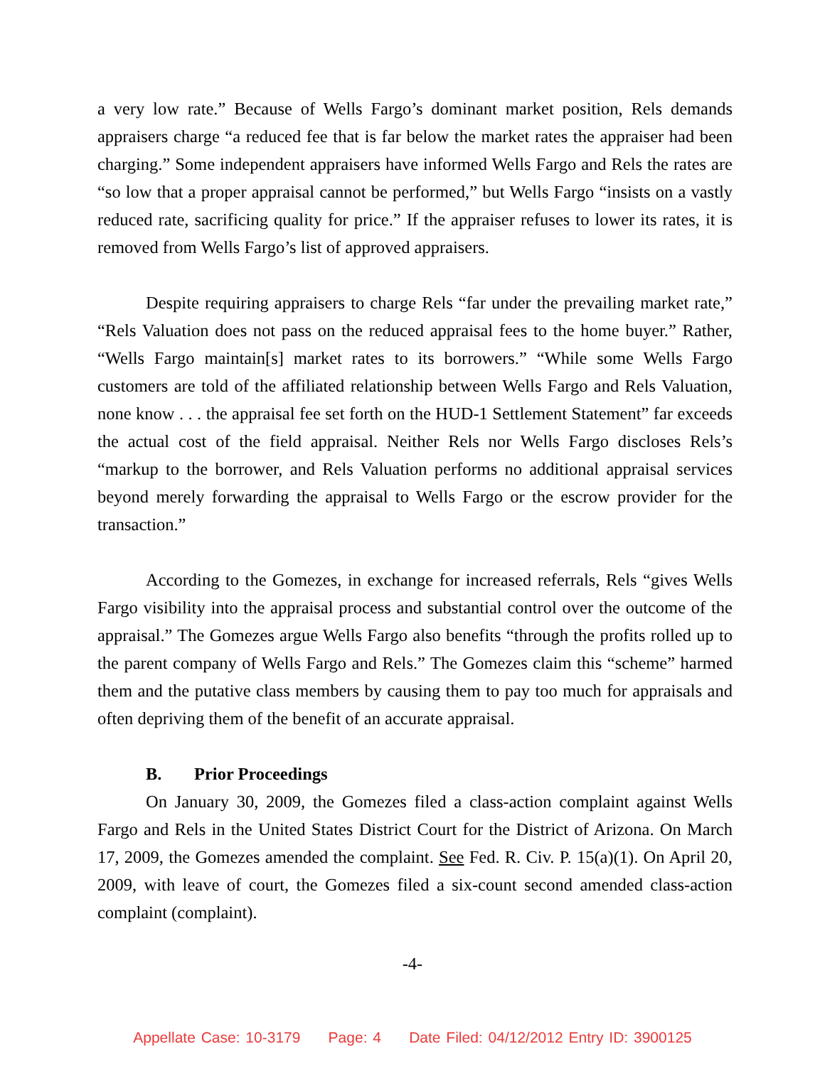a very low rate.” Because of Wells Fargo’s dominant market position, Rels demands appraisers charge “a reduced fee that is far below the market rates the appraiser had been charging.” Some independent appraisers have informed Wells Fargo and Rels the rates are “so low that a proper appraisal cannot be performed,” but Wells Fargo “insists on a vastly reduced rate, sacrificing quality for price.” If the appraiser refuses to lower its rates, it is removed from Wells Fargo’s list of approved appraisers.
Despite requiring appraisers to charge Rels “far under the prevailing market rate,” “Rels Valuation does not pass on the reduced appraisal fees to the home buyer.” Rather, “Wells Fargo maintain[s] market rates to its borrowers.” “While some Wells Fargo customers are told of the affiliated relationship between Wells Fargo and Rels Valuation, none know . . . the appraisal fee set forth on the HUD-1 Settlement Statement” far exceeds the actual cost of the field appraisal. Neither Rels nor Wells Fargo discloses Rels’s “markup to the borrower, and Rels Valuation performs no additional appraisal services beyond merely forwarding the appraisal to Wells Fargo or the escrow provider for the transaction.”
According to the Gomezes, in exchange for increased referrals, Rels “gives Wells Fargo visibility into the appraisal process and substantial control over the outcome of the appraisal.” The Gomezes argue Wells Fargo also benefits “through the profits rolled up to the parent company of Wells Fargo and Rels.” The Gomezes claim this “scheme” harmed them and the putative class members by causing them to pay too much for appraisals and often depriving them of the benefit of an accurate appraisal.
B. Prior Proceedings
On January 30, 2009, the Gomezes filed a class-action complaint against Wells Fargo and Rels in the United States District Court for the District of Arizona. On March 17, 2009, the Gomezes amended the complaint. See Fed. R. Civ. P. 15(a)(1). On April 20, 2009, with leave of court, the Gomezes filed a six-count second amended class-action complaint (complaint).
-4-
Appellate Case: 10-3179 Page: 4 Date Filed: 04/12/2012 Entry ID: 3900125